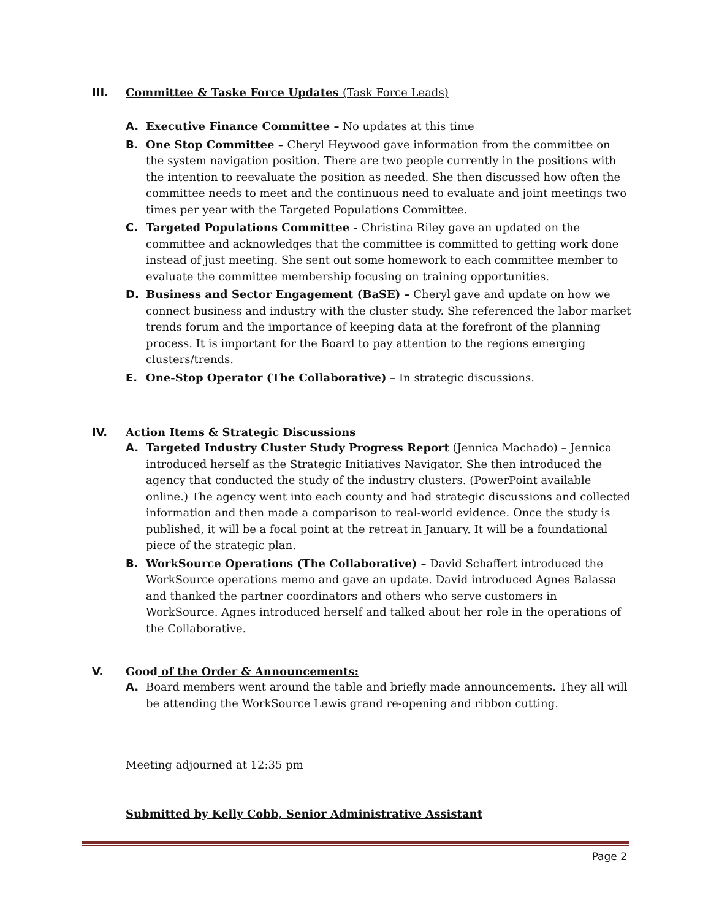III. Committee & Taske Force Updates (Task Force Leads)
A. Executive Finance Committee – No updates at this time
B. One Stop Committee – Cheryl Heywood gave information from the committee on the system navigation position. There are two people currently in the positions with the intention to reevaluate the position as needed. She then discussed how often the committee needs to meet and the continuous need to evaluate and joint meetings two times per year with the Targeted Populations Committee.
C. Targeted Populations Committee - Christina Riley gave an updated on the committee and acknowledges that the committee is committed to getting work done instead of just meeting. She sent out some homework to each committee member to evaluate the committee membership focusing on training opportunities.
D. Business and Sector Engagement (BaSE) – Cheryl gave and update on how we connect business and industry with the cluster study. She referenced the labor market trends forum and the importance of keeping data at the forefront of the planning process. It is important for the Board to pay attention to the regions emerging clusters/trends.
E. One-Stop Operator (The Collaborative) – In strategic discussions.
IV. Action Items & Strategic Discussions
A. Targeted Industry Cluster Study Progress Report (Jennica Machado) – Jennica introduced herself as the Strategic Initiatives Navigator. She then introduced the agency that conducted the study of the industry clusters. (PowerPoint available online.) The agency went into each county and had strategic discussions and collected information and then made a comparison to real-world evidence. Once the study is published, it will be a focal point at the retreat in January. It will be a foundational piece of the strategic plan.
B. WorkSource Operations (The Collaborative) – David Schaffert introduced the WorkSource operations memo and gave an update. David introduced Agnes Balassa and thanked the partner coordinators and others who serve customers in WorkSource. Agnes introduced herself and talked about her role in the operations of the Collaborative.
V. Good of the Order & Announcements:
A. Board members went around the table and briefly made announcements. They all will be attending the WorkSource Lewis grand re-opening and ribbon cutting.
Meeting adjourned at 12:35 pm
Submitted by Kelly Cobb, Senior Administrative Assistant
Page 2